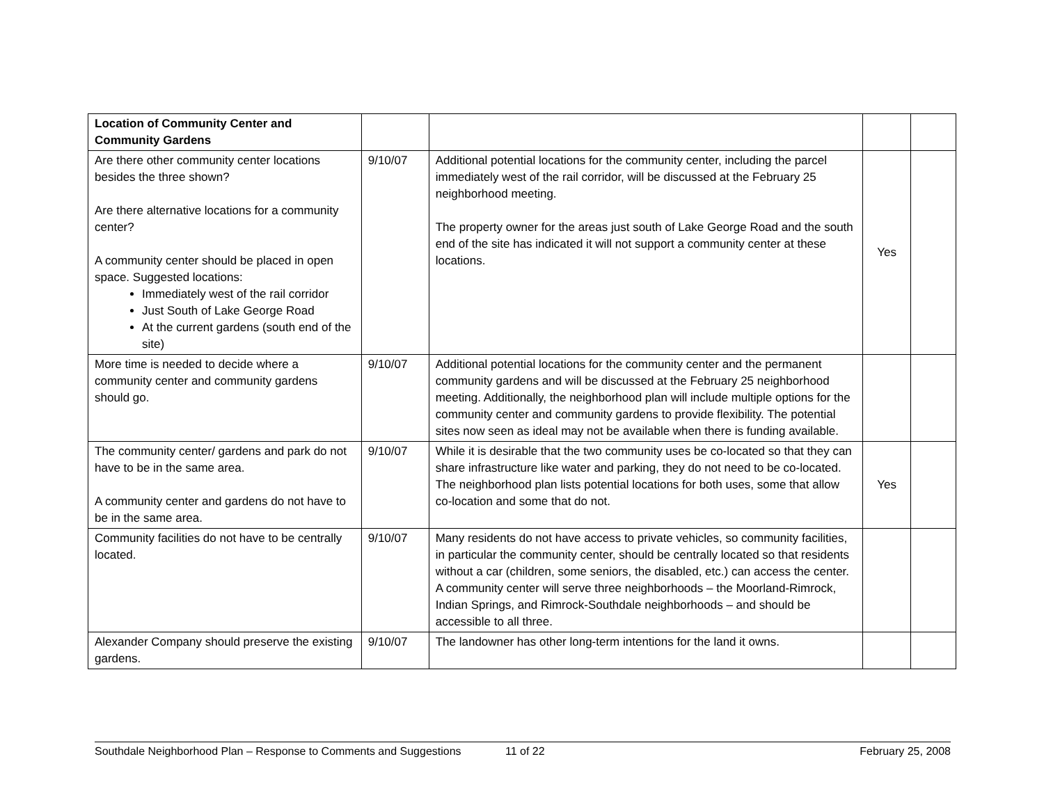| Location of Community Center and Community Gardens | | | | |
| Are there other community center locations besides the three shown? Are there alternative locations for a community center? A community center should be placed in open space. Suggested locations: Immediately west of the rail corridor Just South of Lake George Road At the current gardens (south end of the site) | 9/10/07 | Additional potential locations for the community center, including the parcel immediately west of the rail corridor, will be discussed at the February 25 neighborhood meeting. The property owner for the areas just south of Lake George Road and the south end of the site has indicated it will not support a community center at these locations. | Yes | |
| More time is needed to decide where a community center and community gardens should go. | 9/10/07 | Additional potential locations for the community center and the permanent community gardens and will be discussed at the February 25 neighborhood meeting. Additionally, the neighborhood plan will include multiple options for the community center and community gardens to provide flexibility. The potential sites now seen as ideal may not be available when there is funding available. | | |
| The community center/ gardens and park do not have to be in the same area. A community center and gardens do not have to be in the same area. | 9/10/07 | While it is desirable that the two community uses be co-located so that they can share infrastructure like water and parking, they do not need to be co-located. The neighborhood plan lists potential locations for both uses, some that allow co-location and some that do not. | Yes | |
| Community facilities do not have to be centrally located. | 9/10/07 | Many residents do not have access to private vehicles, so community facilities, in particular the community center, should be centrally located so that residents without a car (children, some seniors, the disabled, etc.) can access the center. A community center will serve three neighborhoods – the Moorland-Rimrock, Indian Springs, and Rimrock-Southdale neighborhoods – and should be accessible to all three. | | |
| Alexander Company should preserve the existing gardens. | 9/10/07 | The landowner has other long-term intentions for the land it owns. | | |
Southdale Neighborhood Plan – Response to Comments and Suggestions 11 of 22 February 25, 2008